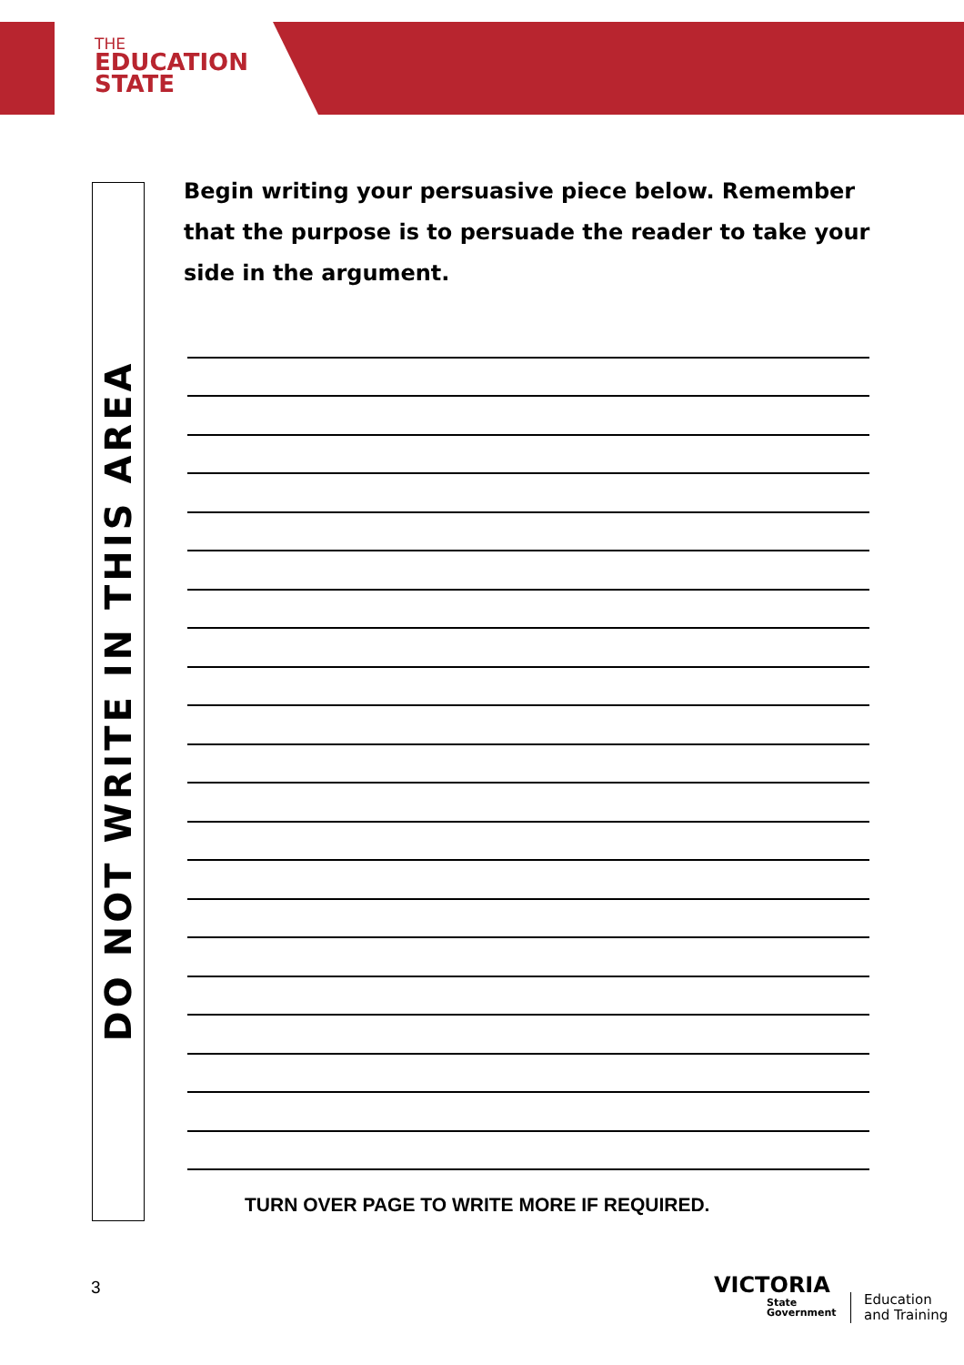THE
EDUCATION
STATE
DO NOT WRITE IN THIS AREA
Begin writing your persuasive piece below. Remember that the purpose is to persuade the reader to take your side in the argument.
TURN OVER PAGE TO WRITE MORE IF REQUIRED.
3
VICTORIA
State
Government
Education
and Training